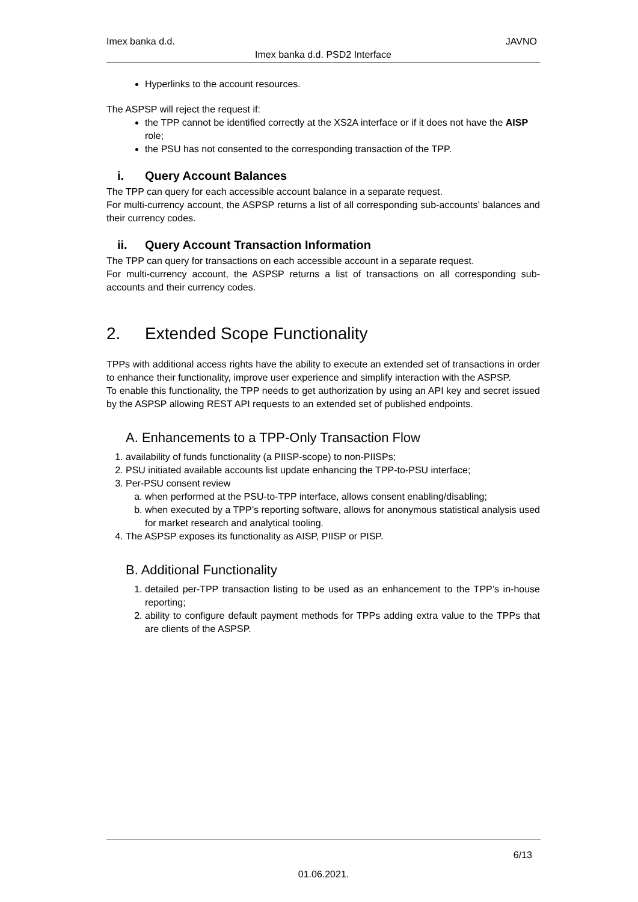Imex banka d.d. JAVNO
Imex banka d.d. PSD2 Interface
Hyperlinks to the account resources.
The ASPSP will reject the request if:
the TPP cannot be identified correctly at the XS2A interface or if it does not have the AISP role;
the PSU has not consented to the corresponding transaction of the TPP.
i. Query Account Balances
The TPP can query for each accessible account balance in a separate request.
For multi-currency account, the ASPSP returns a list of all corresponding sub-accounts’ balances and their currency codes.
ii. Query Account Transaction Information
The TPP can query for transactions on each accessible account in a separate request.
For multi-currency account, the ASPSP returns a list of transactions on all corresponding sub-accounts and their currency codes.
2. Extended Scope Functionality
TPPs with additional access rights have the ability to execute an extended set of transactions in order to enhance their functionality, improve user experience and simplify interaction with the ASPSP.
To enable this functionality, the TPP needs to get authorization by using an API key and secret issued by the ASPSP allowing REST API requests to an extended set of published endpoints.
A. Enhancements to a TPP-Only Transaction Flow
1. availability of funds functionality (a PIISP-scope) to non-PIISPs;
2. PSU initiated available accounts list update enhancing the TPP-to-PSU interface;
3. Per-PSU consent review
a. when performed at the PSU-to-TPP interface, allows consent enabling/disabling;
b. when executed by a TPP’s reporting software, allows for anonymous statistical analysis used for market research and analytical tooling.
4. The ASPSP exposes its functionality as AISP, PIISP or PISP.
B. Additional Functionality
1. detailed per-TPP transaction listing to be used as an enhancement to the TPP’s in-house reporting;
2. ability to configure default payment methods for TPPs adding extra value to the TPPs that are clients of the ASPSP.
6/13
01.06.2021.